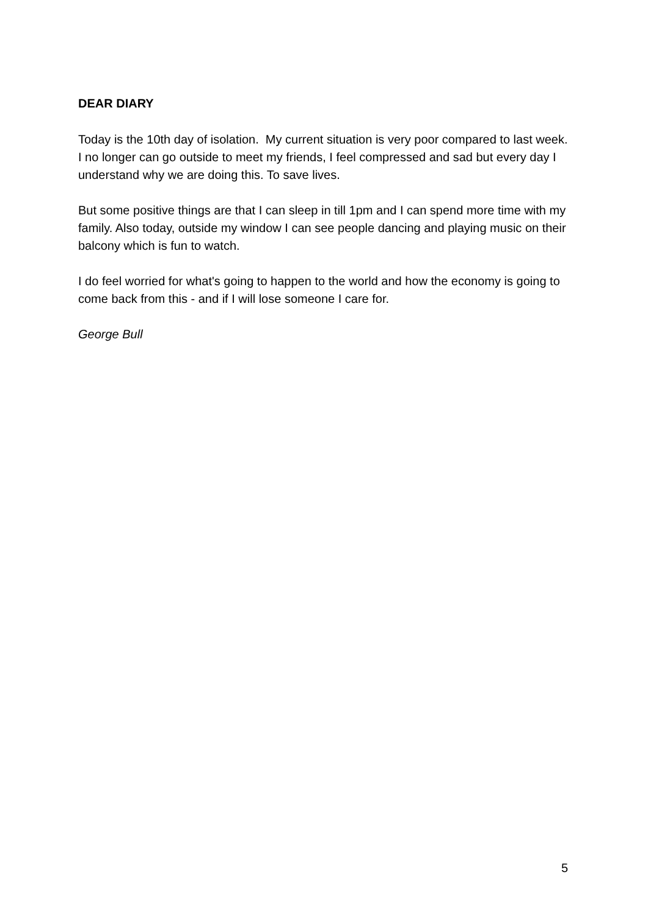DEAR DIARY
Today is the 10th day of isolation. My current situation is very poor compared to last week. I no longer can go outside to meet my friends, I feel compressed and sad but every day I understand why we are doing this. To save lives.
But some positive things are that I can sleep in till 1pm and I can spend more time with my family. Also today, outside my window I can see people dancing and playing music on their balcony which is fun to watch.
I do feel worried for what's going to happen to the world and how the economy is going to come back from this - and if I will lose someone I care for.
George Bull
5